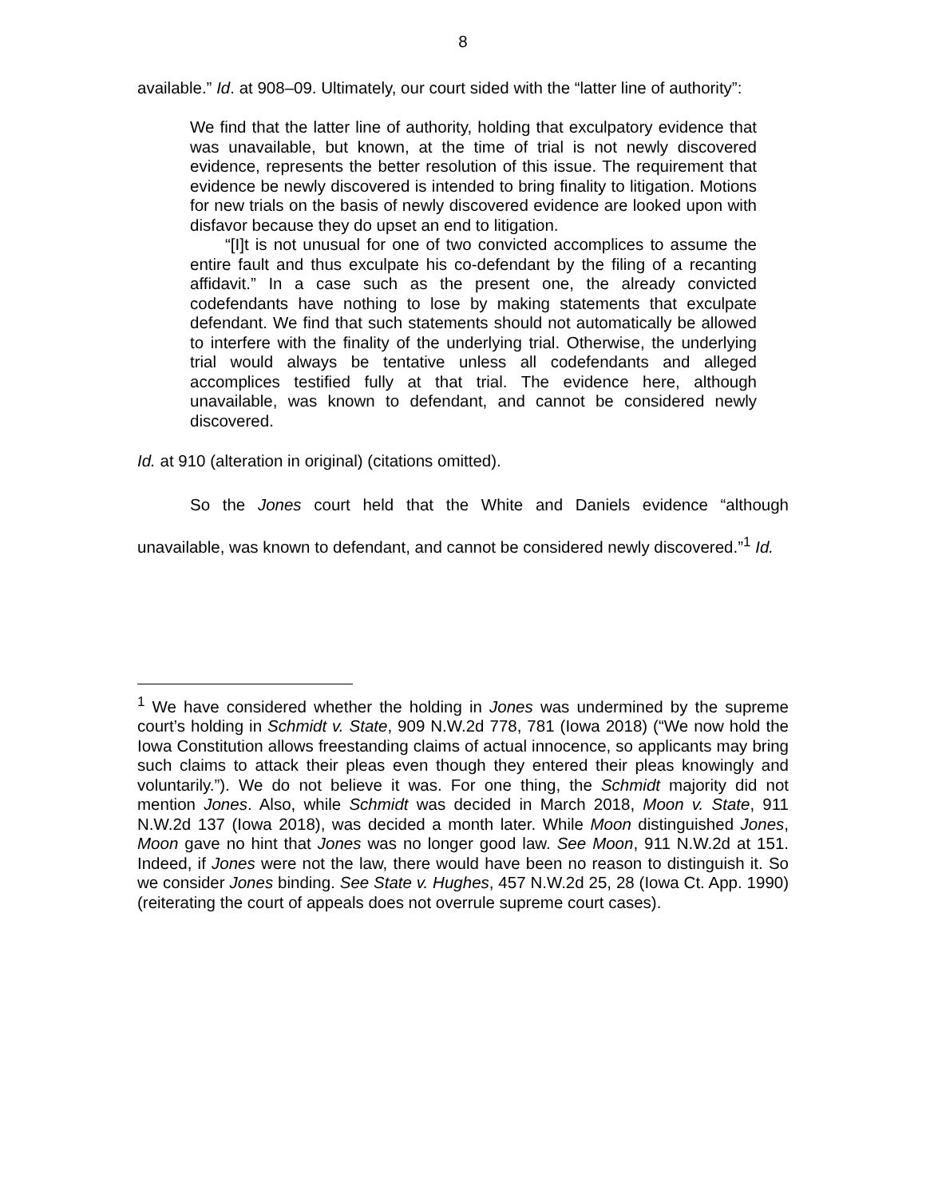8
available.” Id. at 908–09. Ultimately, our court sided with the “latter line of authority”:
We find that the latter line of authority, holding that exculpatory evidence that was unavailable, but known, at the time of trial is not newly discovered evidence, represents the better resolution of this issue. The requirement that evidence be newly discovered is intended to bring finality to litigation. Motions for new trials on the basis of newly discovered evidence are looked upon with disfavor because they do upset an end to litigation.
“[I]t is not unusual for one of two convicted accomplices to assume the entire fault and thus exculpate his co-defendant by the filing of a recanting affidavit.” In a case such as the present one, the already convicted codefendants have nothing to lose by making statements that exculpate defendant. We find that such statements should not automatically be allowed to interfere with the finality of the underlying trial. Otherwise, the underlying trial would always be tentative unless all codefendants and alleged accomplices testified fully at that trial. The evidence here, although unavailable, was known to defendant, and cannot be considered newly discovered.
Id. at 910 (alteration in original) (citations omitted).
So the Jones court held that the White and Daniels evidence “although unavailable, was known to defendant, and cannot be considered newly discovered.”<sup>1</sup> Id.
<sup>1</sup> We have considered whether the holding in Jones was undermined by the supreme court’s holding in Schmidt v. State, 909 N.W.2d 778, 781 (Iowa 2018) (“We now hold the Iowa Constitution allows freestanding claims of actual innocence, so applicants may bring such claims to attack their pleas even though they entered their pleas knowingly and voluntarily.”). We do not believe it was. For one thing, the Schmidt majority did not mention Jones. Also, while Schmidt was decided in March 2018, Moon v. State, 911 N.W.2d 137 (Iowa 2018), was decided a month later. While Moon distinguished Jones, Moon gave no hint that Jones was no longer good law. See Moon, 911 N.W.2d at 151. Indeed, if Jones were not the law, there would have been no reason to distinguish it. So we consider Jones binding. See State v. Hughes, 457 N.W.2d 25, 28 (Iowa Ct. App. 1990) (reiterating the court of appeals does not overrule supreme court cases).